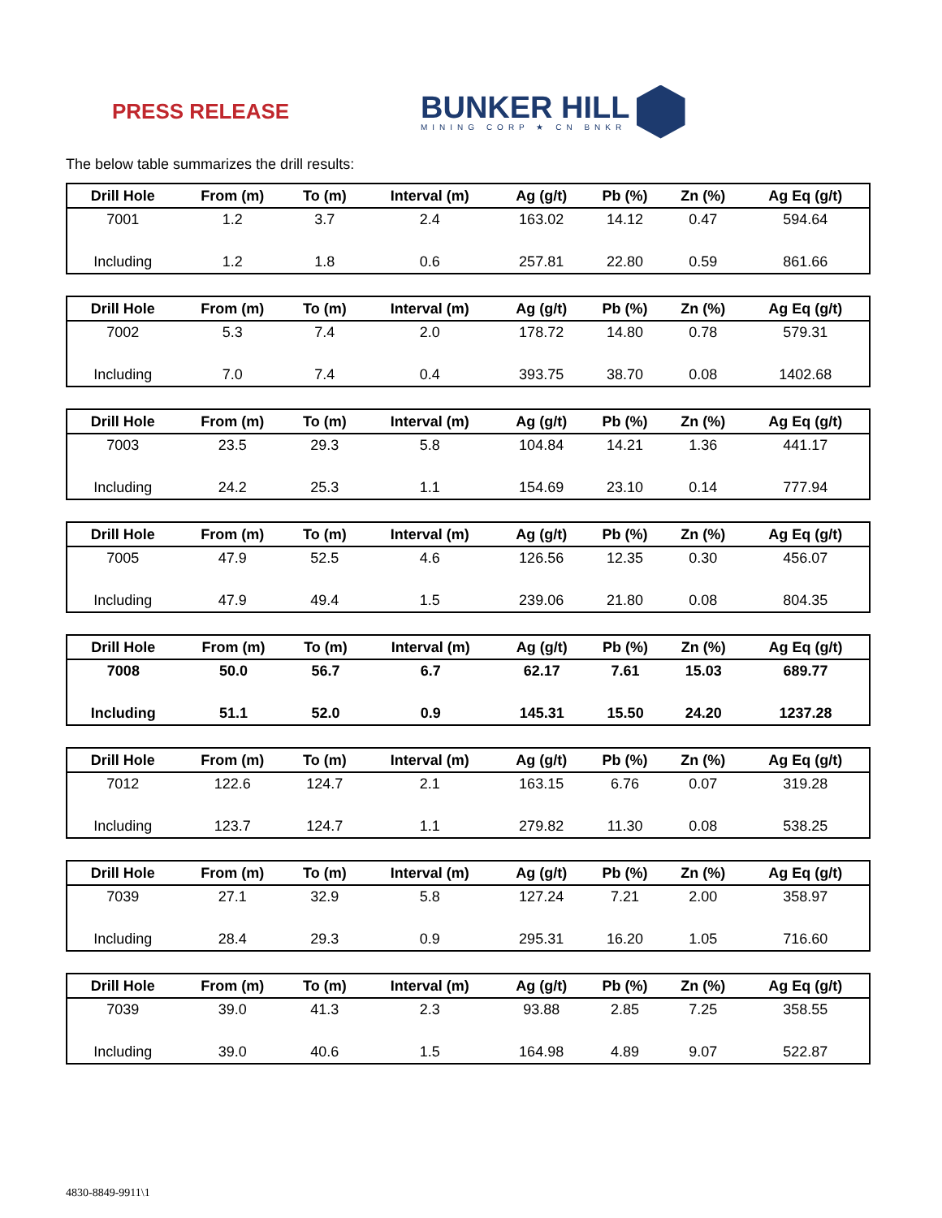PRESS RELEASE
BUNKER HILL
MINING CORP ★ CN BNKR
The below table summarizes the drill results:
| Drill Hole | From (m) | To (m) | Interval (m) | Ag (g/t) | Pb (%) | Zn (%) | Ag Eq (g/t) |
| --- | --- | --- | --- | --- | --- | --- | --- |
| 7001 | 1.2 | 3.7 | 2.4 | 163.02 | 14.12 | 0.47 | 594.64 |
| Including | 1.2 | 1.8 | 0.6 | 257.81 | 22.80 | 0.59 | 861.66 |
| Drill Hole | From (m) | To (m) | Interval (m) | Ag (g/t) | Pb (%) | Zn (%) | Ag Eq (g/t) |
| --- | --- | --- | --- | --- | --- | --- | --- |
| 7002 | 5.3 | 7.4 | 2.0 | 178.72 | 14.80 | 0.78 | 579.31 |
| Including | 7.0 | 7.4 | 0.4 | 393.75 | 38.70 | 0.08 | 1402.68 |
| Drill Hole | From (m) | To (m) | Interval (m) | Ag (g/t) | Pb (%) | Zn (%) | Ag Eq (g/t) |
| --- | --- | --- | --- | --- | --- | --- | --- |
| 7003 | 23.5 | 29.3 | 5.8 | 104.84 | 14.21 | 1.36 | 441.17 |
| Including | 24.2 | 25.3 | 1.1 | 154.69 | 23.10 | 0.14 | 777.94 |
| Drill Hole | From (m) | To (m) | Interval (m) | Ag (g/t) | Pb (%) | Zn (%) | Ag Eq (g/t) |
| --- | --- | --- | --- | --- | --- | --- | --- |
| 7005 | 47.9 | 52.5 | 4.6 | 126.56 | 12.35 | 0.30 | 456.07 |
| Including | 47.9 | 49.4 | 1.5 | 239.06 | 21.80 | 0.08 | 804.35 |
| Drill Hole | From (m) | To (m) | Interval (m) | Ag (g/t) | Pb (%) | Zn (%) | Ag Eq (g/t) |
| --- | --- | --- | --- | --- | --- | --- | --- |
| 7008 | 50.0 | 56.7 | 6.7 | 62.17 | 7.61 | 15.03 | 689.77 |
| Including | 51.1 | 52.0 | 0.9 | 145.31 | 15.50 | 24.20 | 1237.28 |
| Drill Hole | From (m) | To (m) | Interval (m) | Ag (g/t) | Pb (%) | Zn (%) | Ag Eq (g/t) |
| --- | --- | --- | --- | --- | --- | --- | --- |
| 7012 | 122.6 | 124.7 | 2.1 | 163.15 | 6.76 | 0.07 | 319.28 |
| Including | 123.7 | 124.7 | 1.1 | 279.82 | 11.30 | 0.08 | 538.25 |
| Drill Hole | From (m) | To (m) | Interval (m) | Ag (g/t) | Pb (%) | Zn (%) | Ag Eq (g/t) |
| --- | --- | --- | --- | --- | --- | --- | --- |
| 7039 | 27.1 | 32.9 | 5.8 | 127.24 | 7.21 | 2.00 | 358.97 |
| Including | 28.4 | 29.3 | 0.9 | 295.31 | 16.20 | 1.05 | 716.60 |
| Drill Hole | From (m) | To (m) | Interval (m) | Ag (g/t) | Pb (%) | Zn (%) | Ag Eq (g/t) |
| --- | --- | --- | --- | --- | --- | --- | --- |
| 7039 | 39.0 | 41.3 | 2.3 | 93.88 | 2.85 | 7.25 | 358.55 |
| Including | 39.0 | 40.6 | 1.5 | 164.98 | 4.89 | 9.07 | 522.87 |
4830-8849-9911\1